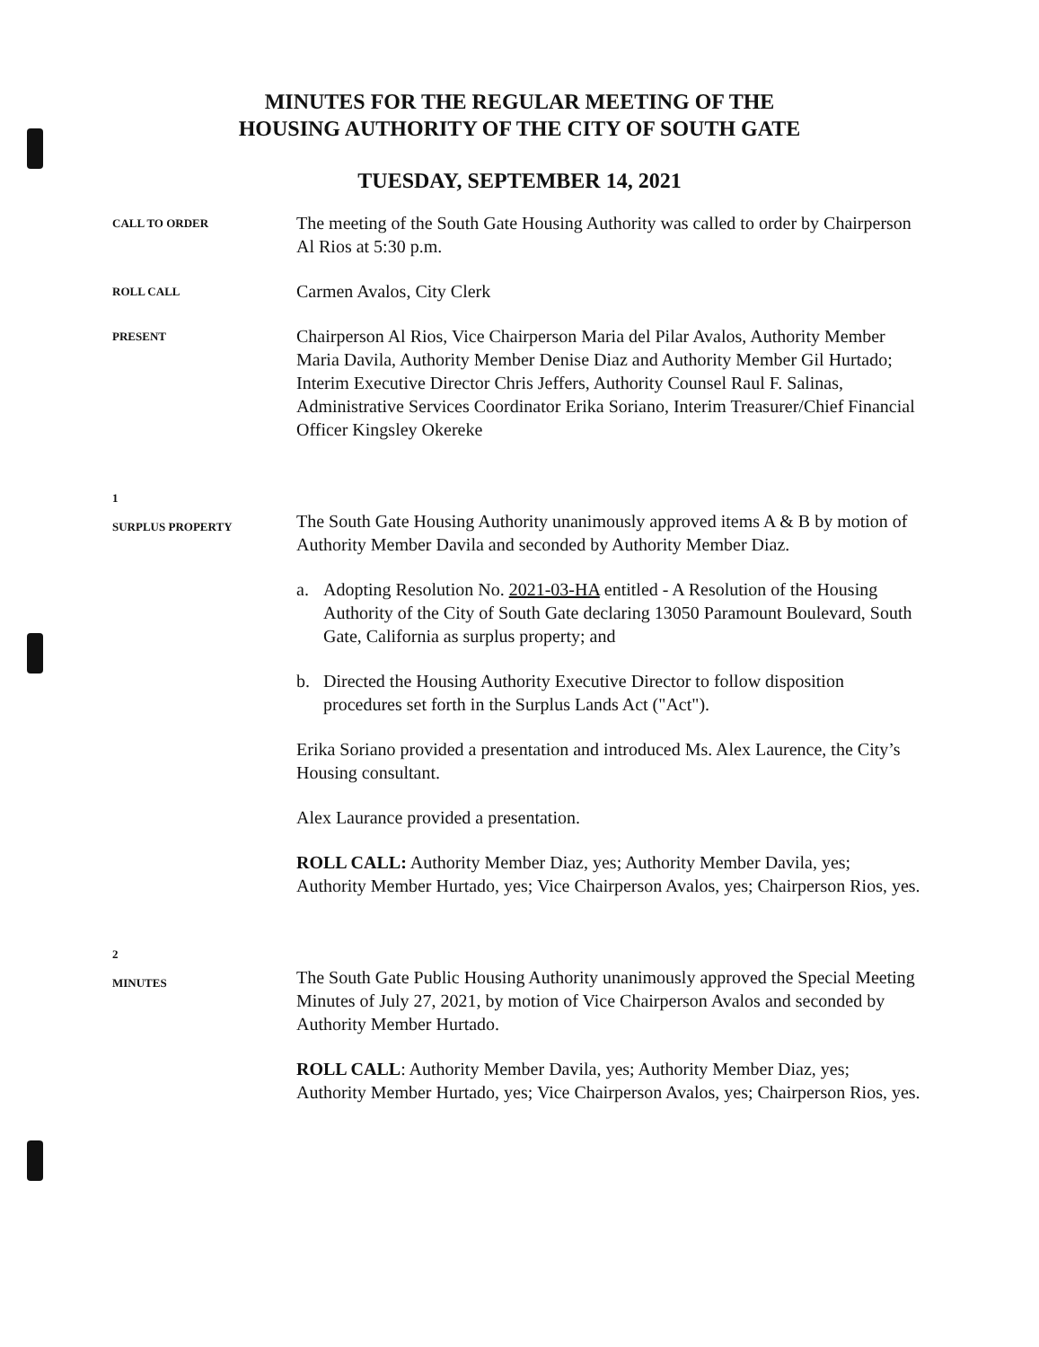MINUTES FOR THE REGULAR MEETING OF THE
HOUSING AUTHORITY OF THE CITY OF SOUTH GATE
TUESDAY, SEPTEMBER 14, 2021
CALL TO ORDER
The meeting of the South Gate Housing Authority was called to order by Chairperson Al Rios at 5:30 p.m.
ROLL CALL
Carmen Avalos, City Clerk
PRESENT
Chairperson Al Rios, Vice Chairperson Maria del Pilar Avalos, Authority Member Maria Davila, Authority Member Denise Diaz and Authority Member Gil Hurtado; Interim Executive Director Chris Jeffers, Authority Counsel Raul F. Salinas, Administrative Services Coordinator Erika Soriano, Interim Treasurer/Chief Financial Officer Kingsley Okereke
1
SURPLUS PROPERTY
The South Gate Housing Authority unanimously approved items A & B by motion of Authority Member Davila and seconded by Authority Member Diaz.
a. Adopting Resolution No. 2021-03-HA entitled - A Resolution of the Housing Authority of the City of South Gate declaring 13050 Paramount Boulevard, South Gate, California as surplus property; and
b. Directed the Housing Authority Executive Director to follow disposition procedures set forth in the Surplus Lands Act ("Act").
Erika Soriano provided a presentation and introduced Ms. Alex Laurence, the City’s Housing consultant.
Alex Laurance provided a presentation.
ROLL CALL: Authority Member Diaz, yes; Authority Member Davila, yes; Authority Member Hurtado, yes; Vice Chairperson Avalos, yes; Chairperson Rios, yes.
2
MINUTES
The South Gate Public Housing Authority unanimously approved the Special Meeting Minutes of July 27, 2021, by motion of Vice Chairperson Avalos and seconded by Authority Member Hurtado.
ROLL CALL: Authority Member Davila, yes; Authority Member Diaz, yes; Authority Member Hurtado, yes; Vice Chairperson Avalos, yes; Chairperson Rios, yes.